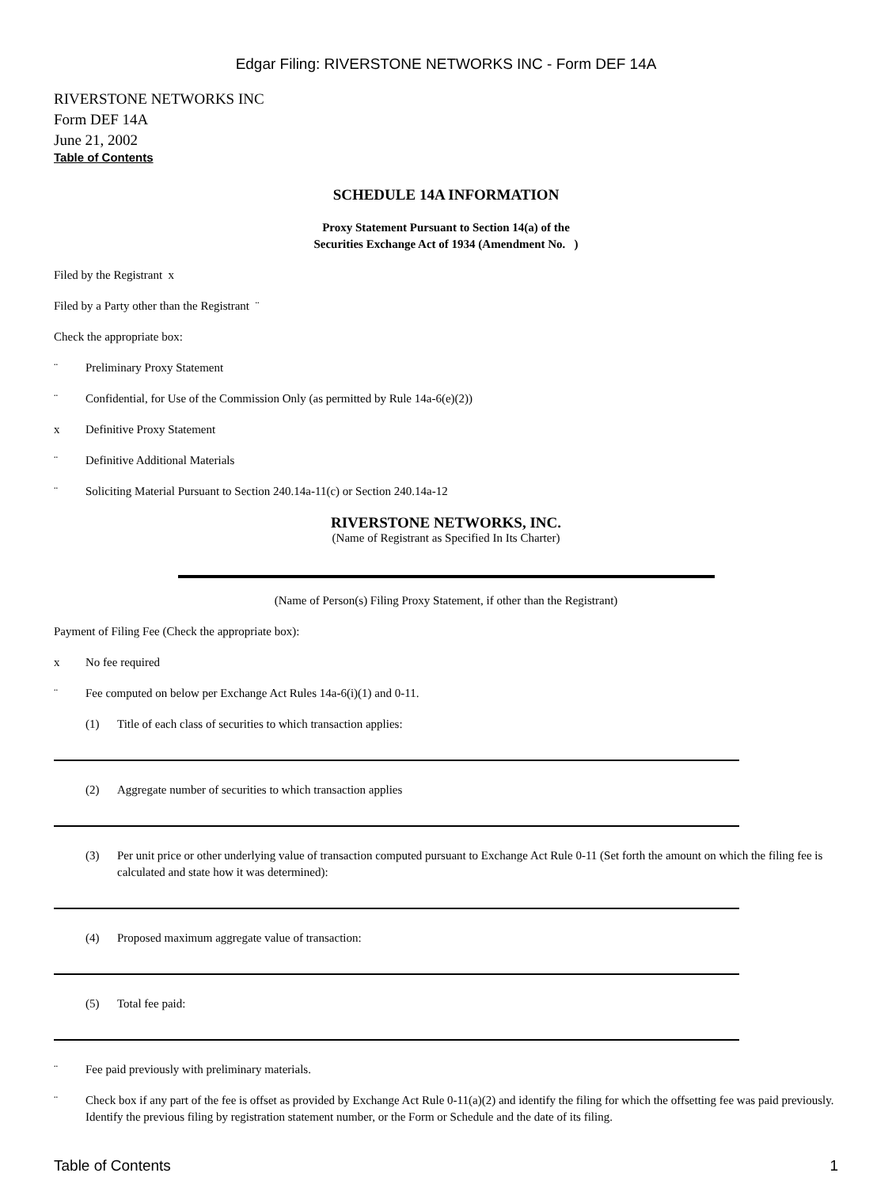Edgar Filing: RIVERSTONE NETWORKS INC - Form DEF 14A
RIVERSTONE NETWORKS INC
Form DEF 14A
June 21, 2002
Table of Contents
SCHEDULE 14A INFORMATION
Proxy Statement Pursuant to Section 14(a) of the
Securities Exchange Act of 1934 (Amendment No. )
Filed by the Registrant x
Filed by a Party other than the Registrant ¨
Check the appropriate box:
¨ Preliminary Proxy Statement
¨ Confidential, for Use of the Commission Only (as permitted by Rule 14a-6(e)(2))
x Definitive Proxy Statement
¨ Definitive Additional Materials
¨ Soliciting Material Pursuant to Section 240.14a-11(c) or Section 240.14a-12
RIVERSTONE NETWORKS, INC.
(Name of Registrant as Specified In Its Charter)
(Name of Person(s) Filing Proxy Statement, if other than the Registrant)
Payment of Filing Fee (Check the appropriate box):
x No fee required
¨ Fee computed on below per Exchange Act Rules 14a-6(i)(1) and 0-11.
(1) Title of each class of securities to which transaction applies:
(2) Aggregate number of securities to which transaction applies
(3) Per unit price or other underlying value of transaction computed pursuant to Exchange Act Rule 0-11 (Set forth the amount on which the filing fee is calculated and state how it was determined):
(4) Proposed maximum aggregate value of transaction:
(5) Total fee paid:
¨ Fee paid previously with preliminary materials.
¨ Check box if any part of the fee is offset as provided by Exchange Act Rule 0-11(a)(2) and identify the filing for which the offsetting fee was paid previously. Identify the previous filing by registration statement number, or the Form or Schedule and the date of its filing.
Table of Contents 1